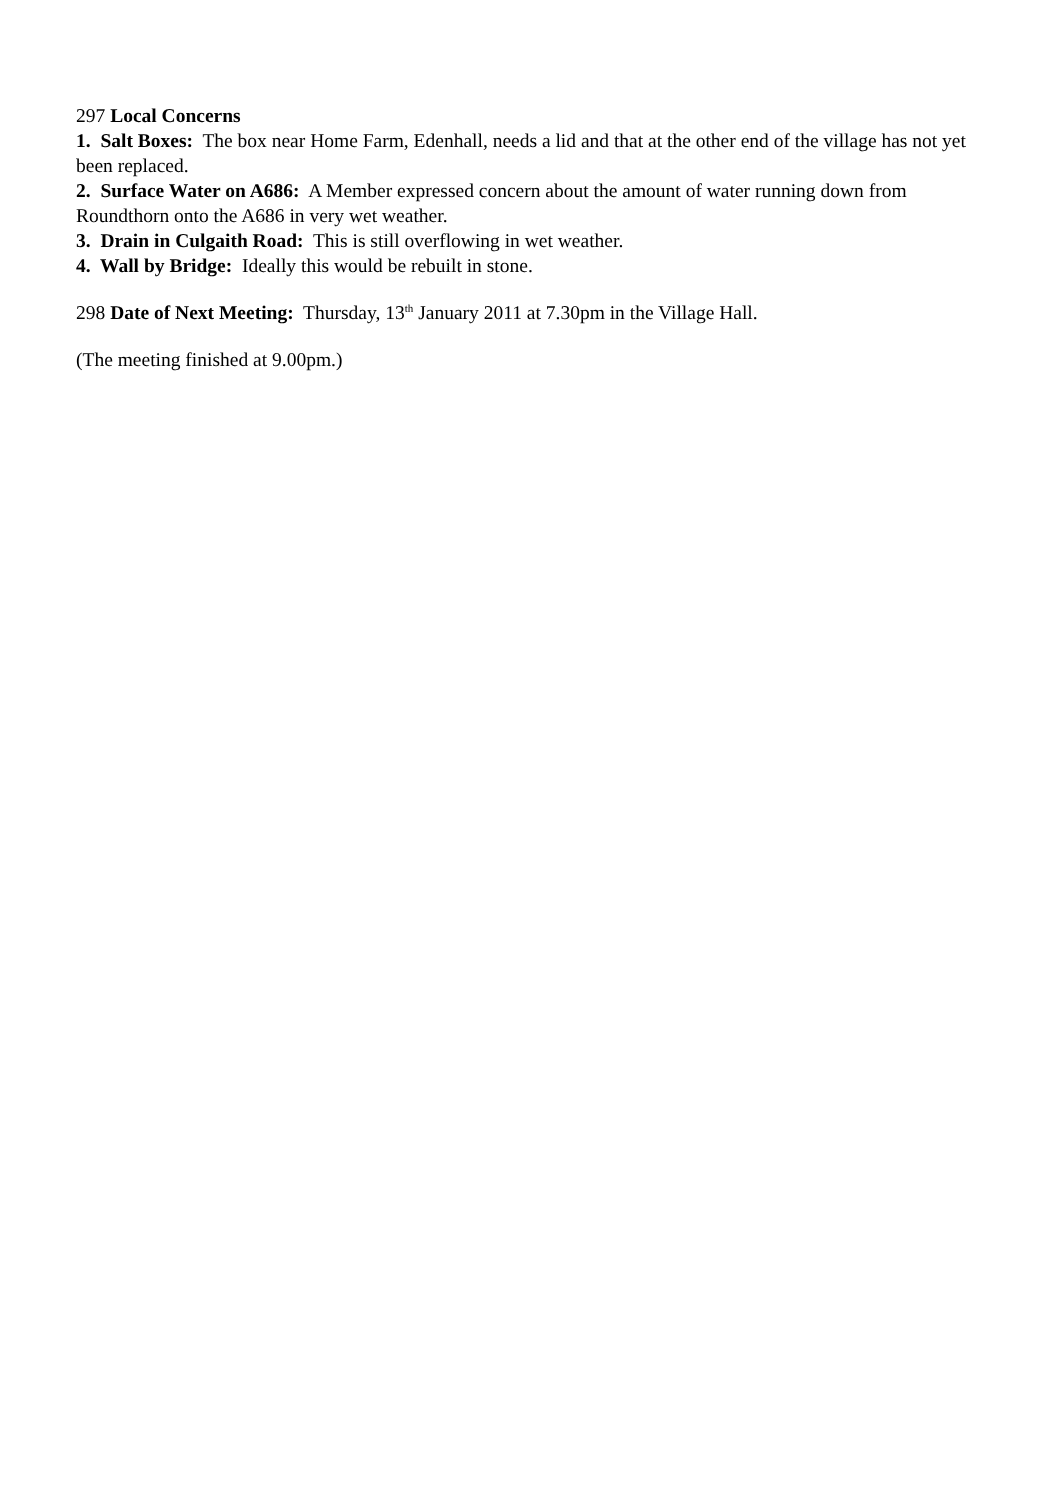297 Local Concerns
1. Salt Boxes: The box near Home Farm, Edenhall, needs a lid and that at the other end of the village has not yet been replaced.
2. Surface Water on A686: A Member expressed concern about the amount of water running down from Roundthorn onto the A686 in very wet weather.
3. Drain in Culgaith Road: This is still overflowing in wet weather.
4. Wall by Bridge: Ideally this would be rebuilt in stone.
298 Date of Next Meeting: Thursday, 13<sup>th</sup> January 2011 at 7.30pm in the Village Hall.
(The meeting finished at 9.00pm.)